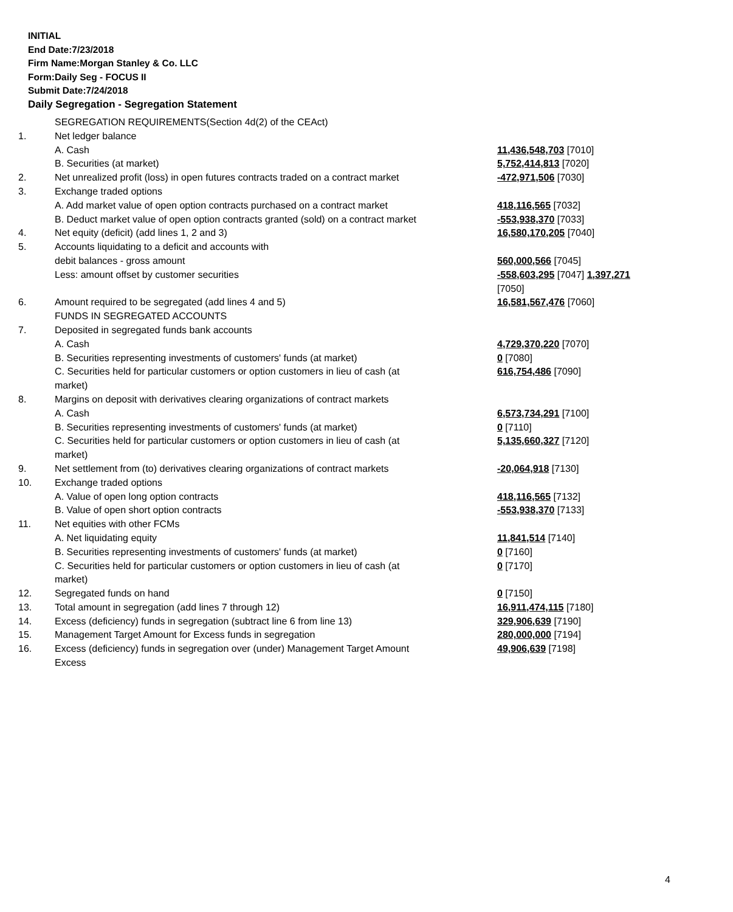INITIAL
End Date:7/23/2018
Firm Name:Morgan Stanley & Co. LLC
Form:Daily Seg - FOCUS II
Submit Date:7/24/2018
Daily Segregation - Segregation Statement
| | SEGREGATION REQUIREMENTS(Section 4d(2) of the CEAct) | |
| 1. | Net ledger balance | |
| | A. Cash | 11,436,548,703 [7010] |
| | B. Securities (at market) | 5,752,414,813 [7020] |
| 2. | Net unrealized profit (loss) in open futures contracts traded on a contract market | -472,971,506 [7030] |
| 3. | Exchange traded options | |
| | A. Add market value of open option contracts purchased on a contract market | 418,116,565 [7032] |
| | B. Deduct market value of open option contracts granted (sold) on a contract market | -553,938,370 [7033] |
| 4. | Net equity (deficit) (add lines 1, 2 and 3) | 16,580,170,205 [7040] |
| 5. | Accounts liquidating to a deficit and accounts with debit balances - gross amount | 560,000,566 [7045] |
| | Less: amount offset by customer securities | -558,603,295 [7047] 1,397,271 [7050] |
| 6. | Amount required to be segregated (add lines 4 and 5) | 16,581,567,476 [7060] |
| | FUNDS IN SEGREGATED ACCOUNTS | |
| 7. | Deposited in segregated funds bank accounts | |
| | A. Cash | 4,729,370,220 [7070] |
| | B. Securities representing investments of customers' funds (at market) | 0 [7080] |
| | C. Securities held for particular customers or option customers in lieu of cash (at market) | 616,754,486 [7090] |
| 8. | Margins on deposit with derivatives clearing organizations of contract markets | |
| | A. Cash | 6,573,734,291 [7100] |
| | B. Securities representing investments of customers' funds (at market) | 0 [7110] |
| | C. Securities held for particular customers or option customers in lieu of cash (at market) | 5,135,660,327 [7120] |
| 9. | Net settlement from (to) derivatives clearing organizations of contract markets | -20,064,918 [7130] |
| 10. | Exchange traded options | |
| | A. Value of open long option contracts | 418,116,565 [7132] |
| | B. Value of open short option contracts | -553,938,370 [7133] |
| 11. | Net equities with other FCMs | |
| | A. Net liquidating equity | 11,841,514 [7140] |
| | B. Securities representing investments of customers' funds (at market) | 0 [7160] |
| | C. Securities held for particular customers or option customers in lieu of cash (at market) | 0 [7170] |
| 12. | Segregated funds on hand | 0 [7150] |
| 13. | Total amount in segregation (add lines 7 through 12) | 16,911,474,115 [7180] |
| 14. | Excess (deficiency) funds in segregation (subtract line 6 from line 13) | 329,906,639 [7190] |
| 15. | Management Target Amount for Excess funds in segregation | 280,000,000 [7194] |
| 16. | Excess (deficiency) funds in segregation over (under) Management Target Amount Excess | 49,906,639 [7198] |
4